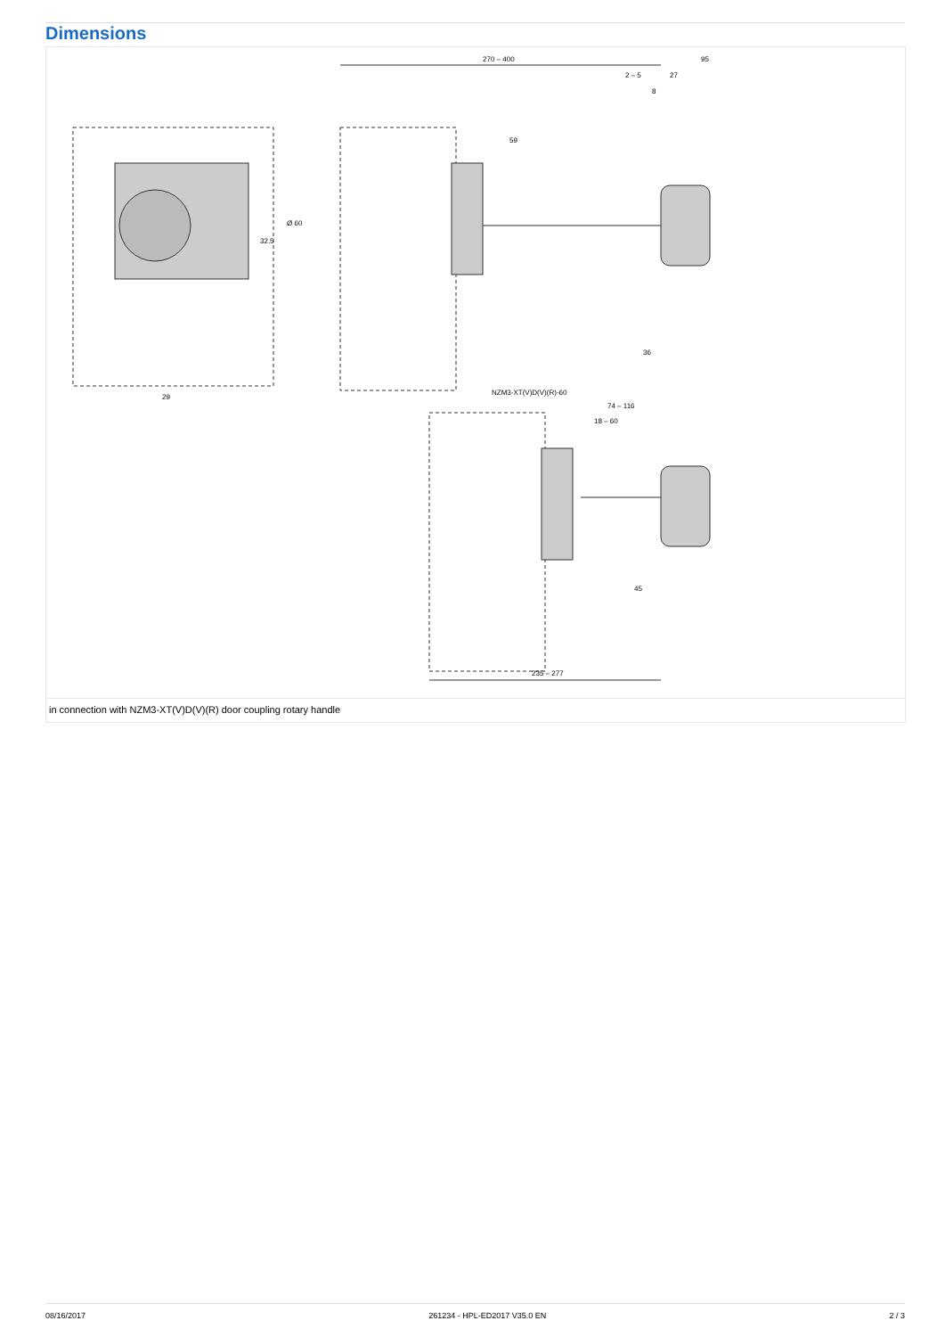Dimensions
270 – 400
95
2 – 5
27
8
59
36
29
Ø 60
32.5
NZM3-XT(V)D(V)(R)-60
74 – 116
18 – 60
45
235 – 277
in connection with NZM3-XT(V)D(V)(R) door coupling rotary handle
08/16/2017 261234 - HPL-ED2017 V35.0 EN 2 / 3